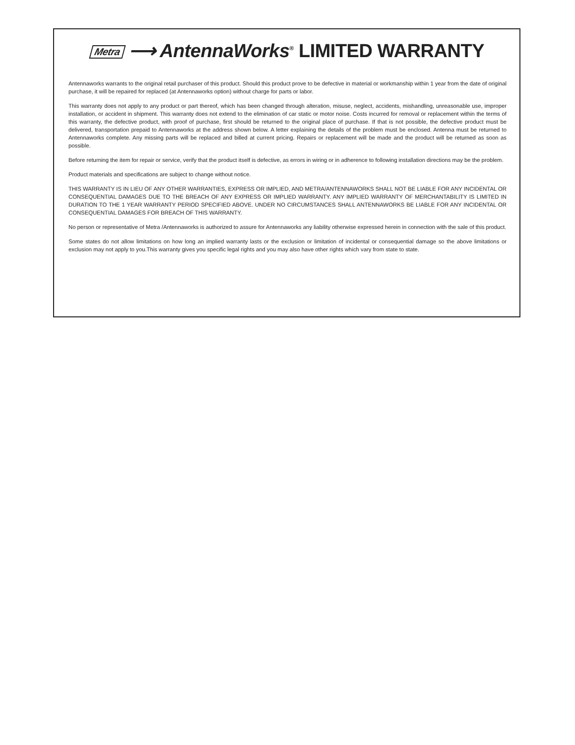Metra ⟶ AntennaWorks<sup>®</sup> LIMITED WARRANTY
Antennaworks warrants to the original retail purchaser of this product. Should this product prove to be defective in material or workmanship within 1 year from the date of original purchase, it will be repaired for replaced (at Antennaworks option) without charge for parts or labor.
This warranty does not apply to any product or part thereof, which has been changed through alteration, misuse, neglect, accidents, mishandling, unreasonable use, improper installation, or accident in shipment. This warranty does not extend to the elimination of car static or motor noise. Costs incurred for removal or replacement within the terms of this warranty, the defective product, with proof of purchase, first should be returned to the original place of purchase. If that is not possible, the defective product must be delivered, transportation prepaid to Antennaworks at the address shown below. A letter explaining the details of the problem must be enclosed. Antenna must be returned to Antennaworks complete. Any missing parts will be replaced and billed at current pricing. Repairs or replacement will be made and the product will be returned as soon as possible.
Before returning the item for repair or service, verify that the product itself is defective, as errors in wiring or in adherence to following installation directions may be the problem.
Product materials and specifications are subject to change without notice.
THIS WARRANTY IS IN LIEU OF ANY OTHER WARRANTIES, EXPRESS OR IMPLIED, AND METRA/ANTENNAWORKS SHALL NOT BE LIABLE FOR ANY INCIDENTAL OR CONSEQUENTIAL DAMAGES DUE TO THE BREACH OF ANY EXPRESS OR IMPLIED WARRANTY. ANY IMPLIED WARRANTY OF MERCHANTABILITY IS LIMITED IN DURATION TO THE 1 YEAR WARRANTY PERIOD SPECIFIED ABOVE. UNDER NO CIRCUMSTANCES SHALL ANTENNAWORKS BE LIABLE FOR ANY INCIDENTAL OR CONSEQUENTIAL DAMAGES FOR BREACH OF THIS WARRANTY.
No person or representative of Metra /Antennaworks is authorized to assure for Antennaworks any liability otherwise expressed herein in connection with the sale of this product.
Some states do not allow limitations on how long an implied warranty lasts or the exclusion or limitation of incidental or consequential damage so the above limitations or exclusion may not apply to you.This warranty gives you specific legal rights and you may also have other rights which vary from state to state.